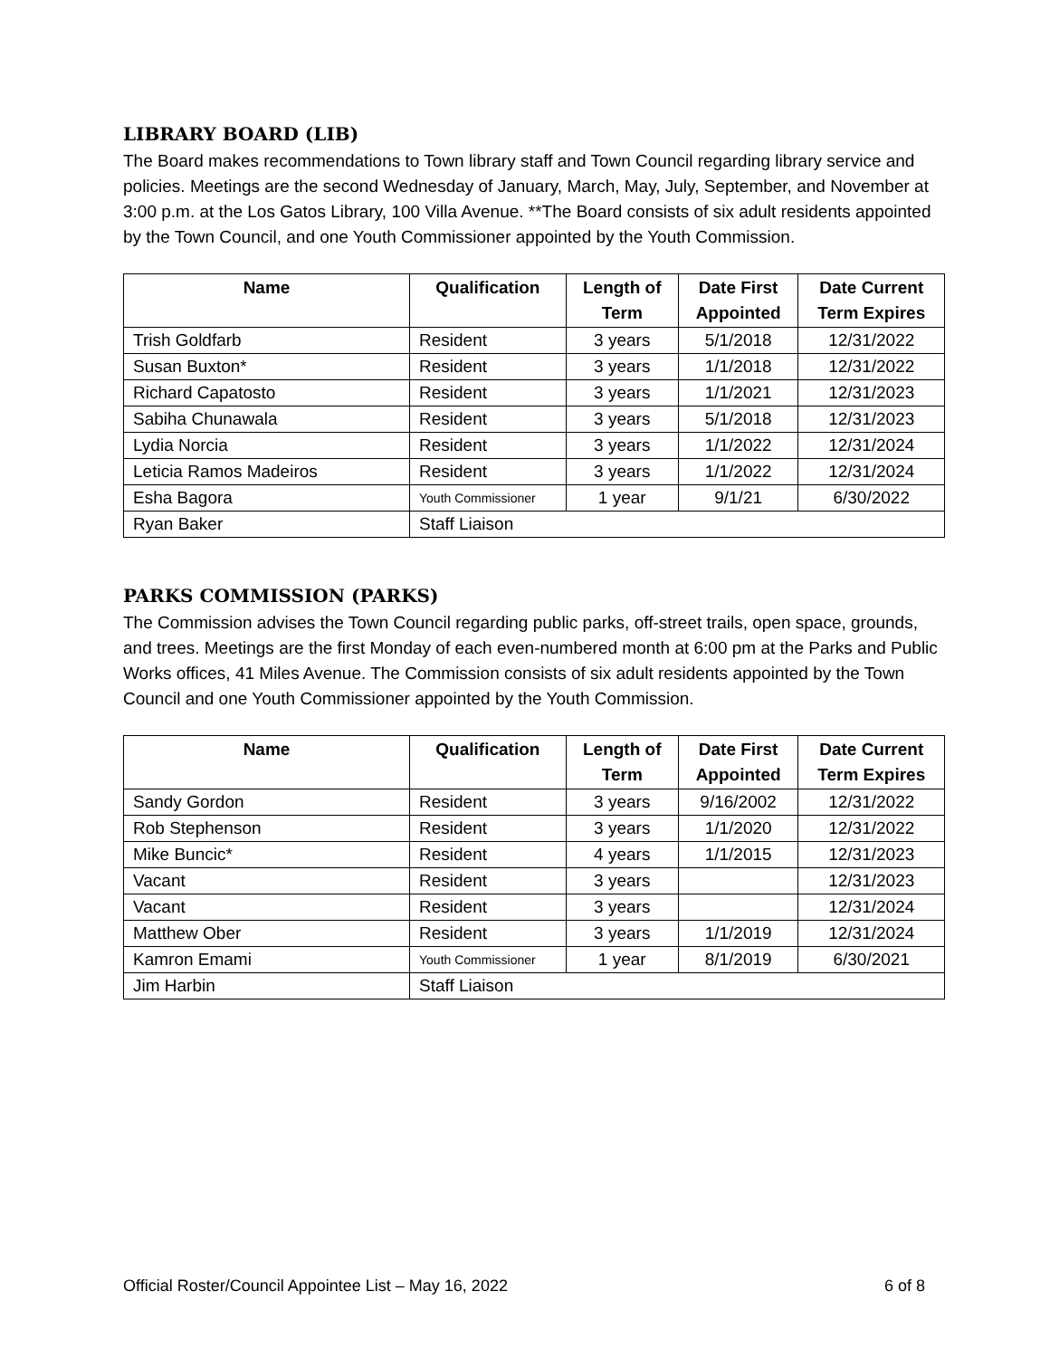LIBRARY BOARD (LIB)
The Board makes recommendations to Town library staff and Town Council regarding library service and policies. Meetings are the second Wednesday of January, March, May, July, September, and November at 3:00 p.m. at the Los Gatos Library, 100 Villa Avenue. **The Board consists of six adult residents appointed by the Town Council, and one Youth Commissioner appointed by the Youth Commission.
| Name | Qualification | Length of Term | Date First Appointed | Date Current Term Expires |
| --- | --- | --- | --- | --- |
| Trish Goldfarb | Resident | 3 years | 5/1/2018 | 12/31/2022 |
| Susan Buxton* | Resident | 3 years | 1/1/2018 | 12/31/2022 |
| Richard Capatosto | Resident | 3 years | 1/1/2021 | 12/31/2023 |
| Sabiha Chunawala | Resident | 3 years | 5/1/2018 | 12/31/2023 |
| Lydia Norcia | Resident | 3 years | 1/1/2022 | 12/31/2024 |
| Leticia Ramos Madeiros | Resident | 3 years | 1/1/2022 | 12/31/2024 |
| Esha Bagora | Youth Commissioner | 1 year | 9/1/21 | 6/30/2022 |
| Ryan Baker | Staff Liaison | | | |
PARKS COMMISSION (PARKS)
The Commission advises the Town Council regarding public parks, off-street trails, open space, grounds, and trees. Meetings are the first Monday of each even-numbered month at 6:00 pm at the Parks and Public Works offices, 41 Miles Avenue. The Commission consists of six adult residents appointed by the Town Council and one Youth Commissioner appointed by the Youth Commission.
| Name | Qualification | Length of Term | Date First Appointed | Date Current Term Expires |
| --- | --- | --- | --- | --- |
| Sandy Gordon | Resident | 3 years | 9/16/2002 | 12/31/2022 |
| Rob Stephenson | Resident | 3 years | 1/1/2020 | 12/31/2022 |
| Mike Buncic* | Resident | 4 years | 1/1/2015 | 12/31/2023 |
| Vacant | Resident | 3 years | | 12/31/2023 |
| Vacant | Resident | 3 years | | 12/31/2024 |
| Matthew Ober | Resident | 3 years | 1/1/2019 | 12/31/2024 |
| Kamron Emami | Youth Commissioner | 1 year | 8/1/2019 | 6/30/2021 |
| Jim Harbin | Staff Liaison | | | |
Official Roster/Council Appointee List – May 16, 2022 6 of 8